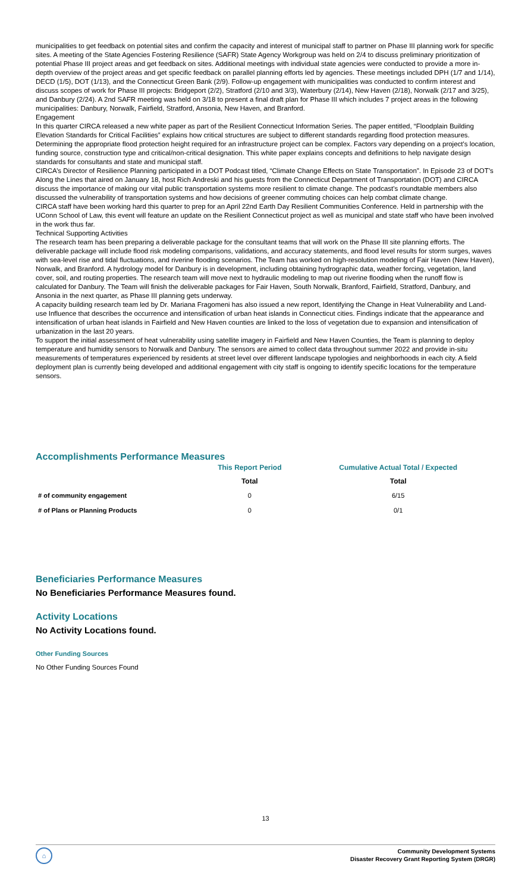municipalities to get feedback on potential sites and confirm the capacity and interest of municipal staff to partner on Phase III planning work for specific sites. A meeting of the State Agencies Fostering Resilience (SAFR) State Agency Workgroup was held on 2/4 to discuss preliminary prioritization of potential Phase III project areas and get feedback on sites. Additional meetings with individual state agencies were conducted to provide a more in-depth overview of the project areas and get specific feedback on parallel planning efforts led by agencies. These meetings included DPH (1/7 and 1/14), DECD (1/5), DOT (1/13), and the Connecticut Green Bank (2/9). Follow-up engagement with municipalities was conducted to confirm interest and discuss scopes of work for Phase III projects: Bridgeport (2/2), Stratford (2/10 and 3/3), Waterbury (2/14), New Haven (2/18), Norwalk (2/17 and 3/25), and Danbury (2/24). A 2nd SAFR meeting was held on 3/18 to present a final draft plan for Phase III which includes 7 project areas in the following municipalities: Danbury, Norwalk, Fairfield, Stratford, Ansonia, New Haven, and Branford.
Engagement
In this quarter CIRCA released a new white paper as part of the Resilient Connecticut Information Series. The paper entitled, “Floodplain Building Elevation Standards for Critical Facilities” explains how critical structures are subject to different standards regarding flood protection measures. Determining the appropriate flood protection height required for an infrastructure project can be complex. Factors vary depending on a project's location, funding source, construction type and critical/non-critical designation. This white paper explains concepts and definitions to help navigate design standards for consultants and state and municipal staff.
CIRCA’s Director of Resilience Planning participated in a DOT Podcast titled, “Climate Change Effects on State Transportation”. In Episode 23 of DOT’s Along the Lines that aired on January 18, host Rich Andreski and his guests from the Connecticut Department of Transportation (DOT) and CIRCA discuss the importance of making our vital public transportation systems more resilient to climate change. The podcast's roundtable members also discussed the vulnerability of transportation systems and how decisions of greener commuting choices can help combat climate change.
CIRCA staff have been working hard this quarter to prep for an April 22nd Earth Day Resilient Communities Conference. Held in partnership with the UConn School of Law, this event will feature an update on the Resilient Connecticut project as well as municipal and state staff who have been involved in the work thus far.
Technical Supporting Activities
The research team has been preparing a deliverable package for the consultant teams that will work on the Phase III site planning efforts. The deliverable package will include flood risk modeling comparisons, validations, and accuracy statements, and flood level results for storm surges, waves with sea-level rise and tidal fluctuations, and riverine flooding scenarios. The Team has worked on high-resolution modeling of Fair Haven (New Haven), Norwalk, and Branford. A hydrology model for Danbury is in development, including obtaining hydrographic data, weather forcing, vegetation, land cover, soil, and routing properties. The research team will move next to hydraulic modeling to map out riverine flooding when the runoff flow is calculated for Danbury. The Team will finish the deliverable packages for Fair Haven, South Norwalk, Branford, Fairfield, Stratford, Danbury, and Ansonia in the next quarter, as Phase III planning gets underway.
A capacity building research team led by Dr. Mariana Fragomeni has also issued a new report, Identifying the Change in Heat Vulnerability and Land-use Influence that describes the occurrence and intensification of urban heat islands in Connecticut cities. Findings indicate that the appearance and intensification of urban heat islands in Fairfield and New Haven counties are linked to the loss of vegetation due to expansion and intensification of urbanization in the last 20 years.
To support the initial assessment of heat vulnerability using satellite imagery in Fairfield and New Haven Counties, the Team is planning to deploy temperature and humidity sensors to Norwalk and Danbury. The sensors are aimed to collect data throughout summer 2022 and provide in-situ measurements of temperatures experienced by residents at street level over different landscape typologies and neighborhoods in each city. A field deployment plan is currently being developed and additional engagement with city staff is ongoing to identify specific locations for the temperature sensors.
Accomplishments Performance Measures
| | This Report Period | Cumulative Actual Total / Expected |
| --- | --- | --- |
| | Total | Total |
| # of community engagement | 0 | 6/15 |
| # of Plans or Planning Products | 0 | 0/1 |
Beneficiaries Performance Measures
No Beneficiaries Performance Measures found.
Activity Locations
No Activity Locations found.
Other Funding Sources
No Other Funding Sources Found
13
⌂
Community Development Systems
Disaster Recovery Grant Reporting System (DRGR)